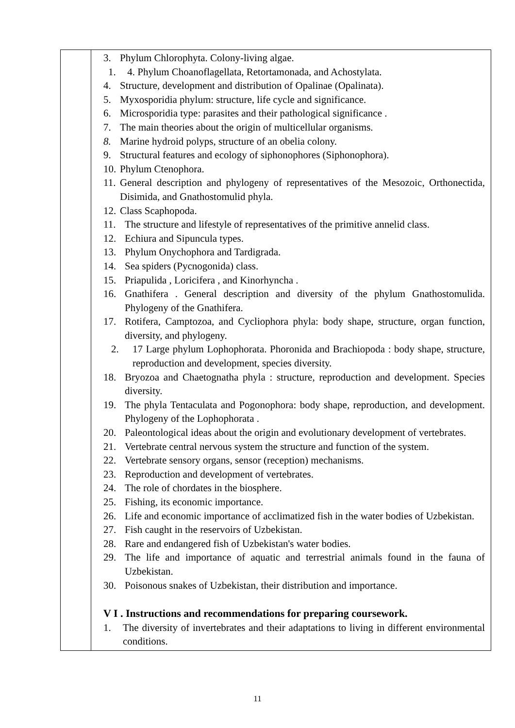| | 3. Phylum Chlorophyta. Colony-living algae. 1. 4. Phylum Choanoflagellata, Retortamonada, and Achostylata. 4. Structure, development and distribution of Opalinae (Opalinata). 5. Myxosporidia phylum: structure, life cycle and significance. 6. Microsporidia type: parasites and their pathological significance . 7. The main theories about the origin of multicellular organisms. 8. Marine hydroid polyps, structure of an obelia colony. 9. Structural features and ecology of siphonophores (Siphonophora). 10. Phylum Ctenophora. 11. General description and phylogeny of representatives of the Mesozoic, Orthonectida, Disimida, and Gnathostomulid phyla. 12. Class Scaphopoda. 11. The structure and lifestyle of representatives of the primitive annelid class. 12. Echiura and Sipuncula types. 13. Phylum Onychophora and Tardigrada. 14. Sea spiders (Pycnogonida) class. 15. Priapulida , Loricifera , and Kinorhyncha . 16. Gnathifera . General description and diversity of the phylum Gnathostomulida. Phylogeny of the Gnathifera. 17. Rotifera, Camptozoa, and Cycliophora phyla: body shape, structure, organ function, diversity, and phylogeny. 2. 17 Large phylum Lophophorata. Phoronida and Brachiopoda : body shape, structure, reproduction and development, species diversity. 18. Bryozoa and Chaetognatha phyla : structure, reproduction and development. Species diversity. 19. The phyla Tentaculata and Pogonophora: body shape, reproduction, and development. Phylogeny of the Lophophorata . 20. Paleontological ideas about the origin and evolutionary development of vertebrates. 21. Vertebrate central nervous system the structure and function of the system. 22. Vertebrate sensory organs, sensor (reception) mechanisms. 23. Reproduction and development of vertebrates. 24. The role of chordates in the biosphere. 25. Fishing, its economic importance. 26. Life and economic importance of acclimatized fish in the water bodies of Uzbekistan. 27. Fish caught in the reservoirs of Uzbekistan. 28. Rare and endangered fish of Uzbekistan's water bodies. 29. The life and importance of aquatic and terrestrial animals found in the fauna of Uzbekistan. 30. Poisonous snakes of Uzbekistan, their distribution and importance. V I . Instructions and recommendations for preparing coursework. 1. The diversity of invertebrates and their adaptations to living in different environmental conditions. |
11